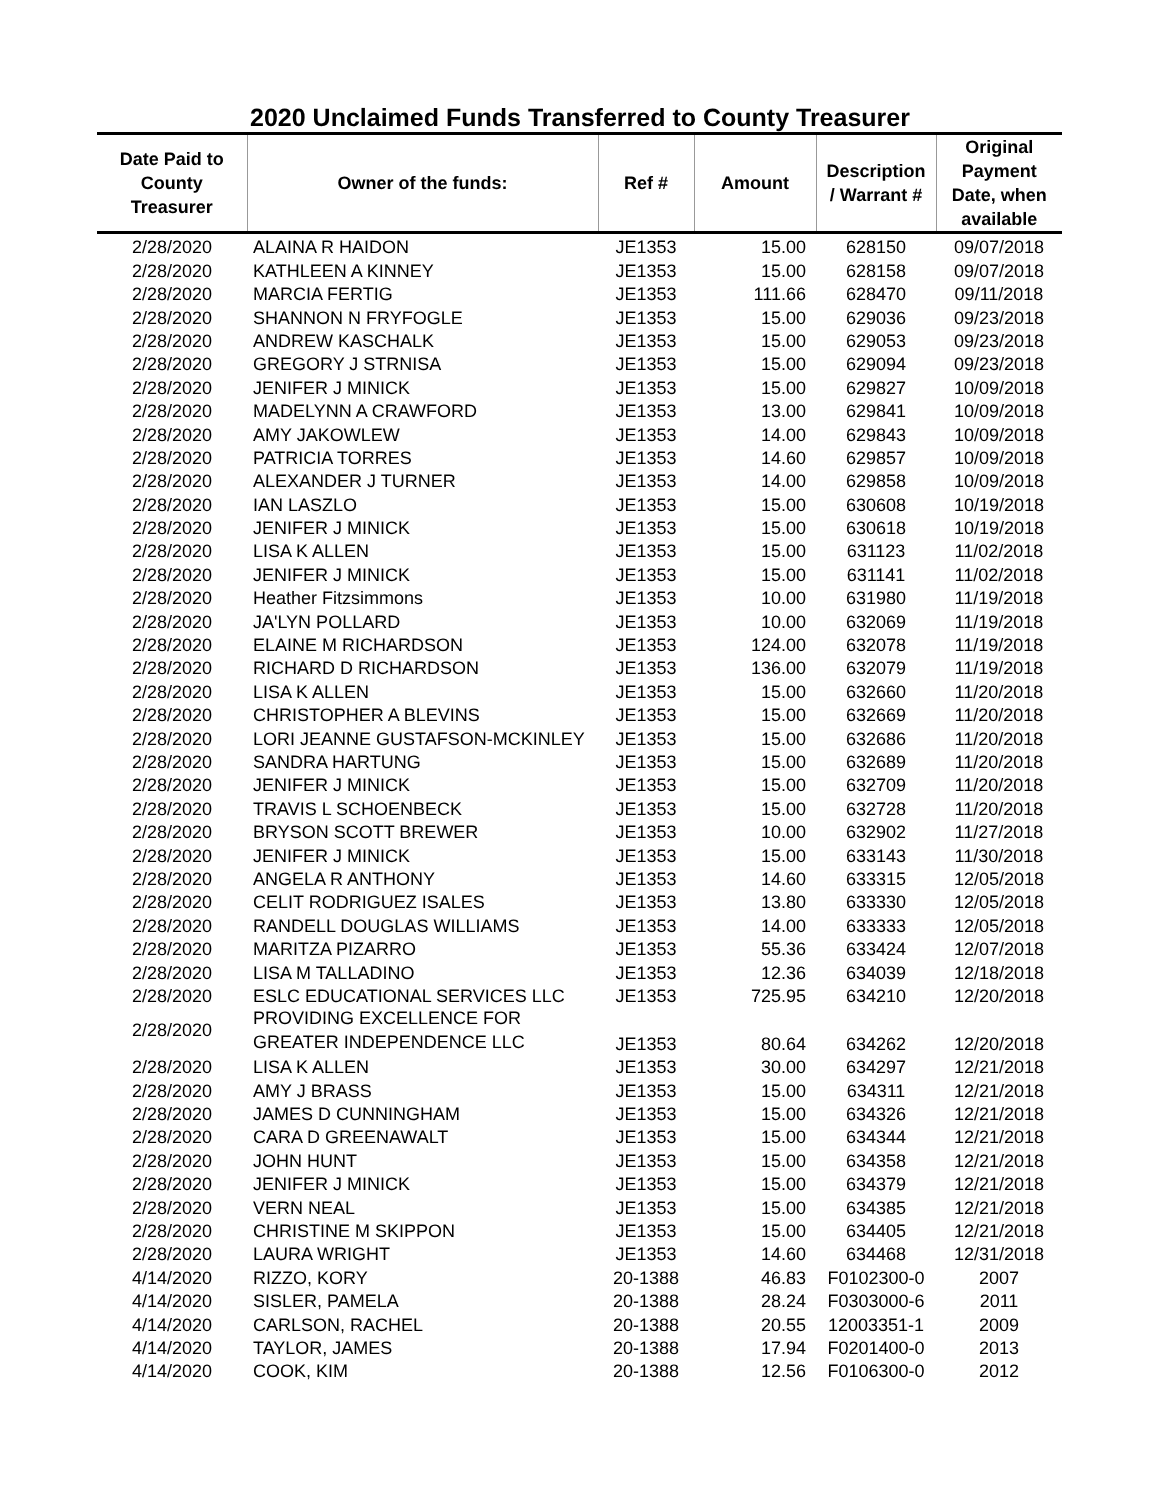2020 Unclaimed Funds Transferred to County Treasurer
| Date Paid to County Treasurer | Owner of the funds: | Ref # | Amount | Description / Warrant # | Original Payment Date, when available |
| --- | --- | --- | --- | --- | --- |
| 2/28/2020 | ALAINA R HAIDON | JE1353 | 15.00 | 628150 | 09/07/2018 |
| 2/28/2020 | KATHLEEN A KINNEY | JE1353 | 15.00 | 628158 | 09/07/2018 |
| 2/28/2020 | MARCIA FERTIG | JE1353 | 111.66 | 628470 | 09/11/2018 |
| 2/28/2020 | SHANNON N FRYFOGLE | JE1353 | 15.00 | 629036 | 09/23/2018 |
| 2/28/2020 | ANDREW KASCHALK | JE1353 | 15.00 | 629053 | 09/23/2018 |
| 2/28/2020 | GREGORY J STRNISA | JE1353 | 15.00 | 629094 | 09/23/2018 |
| 2/28/2020 | JENIFER J MINICK | JE1353 | 15.00 | 629827 | 10/09/2018 |
| 2/28/2020 | MADELYNN A CRAWFORD | JE1353 | 13.00 | 629841 | 10/09/2018 |
| 2/28/2020 | AMY JAKOWLEW | JE1353 | 14.00 | 629843 | 10/09/2018 |
| 2/28/2020 | PATRICIA TORRES | JE1353 | 14.60 | 629857 | 10/09/2018 |
| 2/28/2020 | ALEXANDER J TURNER | JE1353 | 14.00 | 629858 | 10/09/2018 |
| 2/28/2020 | IAN LASZLO | JE1353 | 15.00 | 630608 | 10/19/2018 |
| 2/28/2020 | JENIFER J MINICK | JE1353 | 15.00 | 630618 | 10/19/2018 |
| 2/28/2020 | LISA K ALLEN | JE1353 | 15.00 | 631123 | 11/02/2018 |
| 2/28/2020 | JENIFER J MINICK | JE1353 | 15.00 | 631141 | 11/02/2018 |
| 2/28/2020 | Heather Fitzsimmons | JE1353 | 10.00 | 631980 | 11/19/2018 |
| 2/28/2020 | JA'LYN POLLARD | JE1353 | 10.00 | 632069 | 11/19/2018 |
| 2/28/2020 | ELAINE M RICHARDSON | JE1353 | 124.00 | 632078 | 11/19/2018 |
| 2/28/2020 | RICHARD D RICHARDSON | JE1353 | 136.00 | 632079 | 11/19/2018 |
| 2/28/2020 | LISA K ALLEN | JE1353 | 15.00 | 632660 | 11/20/2018 |
| 2/28/2020 | CHRISTOPHER A BLEVINS | JE1353 | 15.00 | 632669 | 11/20/2018 |
| 2/28/2020 | LORI JEANNE GUSTAFSON-MCKINLEY | JE1353 | 15.00 | 632686 | 11/20/2018 |
| 2/28/2020 | SANDRA HARTUNG | JE1353 | 15.00 | 632689 | 11/20/2018 |
| 2/28/2020 | JENIFER J MINICK | JE1353 | 15.00 | 632709 | 11/20/2018 |
| 2/28/2020 | TRAVIS L SCHOENBECK | JE1353 | 15.00 | 632728 | 11/20/2018 |
| 2/28/2020 | BRYSON SCOTT BREWER | JE1353 | 10.00 | 632902 | 11/27/2018 |
| 2/28/2020 | JENIFER J MINICK | JE1353 | 15.00 | 633143 | 11/30/2018 |
| 2/28/2020 | ANGELA R ANTHONY | JE1353 | 14.60 | 633315 | 12/05/2018 |
| 2/28/2020 | CELIT RODRIGUEZ ISALES | JE1353 | 13.80 | 633330 | 12/05/2018 |
| 2/28/2020 | RANDELL DOUGLAS WILLIAMS | JE1353 | 14.00 | 633333 | 12/05/2018 |
| 2/28/2020 | MARITZA PIZARRO | JE1353 | 55.36 | 633424 | 12/07/2018 |
| 2/28/2020 | LISA M TALLADINO | JE1353 | 12.36 | 634039 | 12/18/2018 |
| 2/28/2020 | ESLC EDUCATIONAL SERVICES LLC | JE1353 | 725.95 | 634210 | 12/20/2018 |
| 2/28/2020 | PROVIDING EXCELLENCE FOR GREATER INDEPENDENCE LLC | JE1353 | 80.64 | 634262 | 12/20/2018 |
| 2/28/2020 | LISA K ALLEN | JE1353 | 30.00 | 634297 | 12/21/2018 |
| 2/28/2020 | AMY J BRASS | JE1353 | 15.00 | 634311 | 12/21/2018 |
| 2/28/2020 | JAMES D CUNNINGHAM | JE1353 | 15.00 | 634326 | 12/21/2018 |
| 2/28/2020 | CARA D GREENAWALT | JE1353 | 15.00 | 634344 | 12/21/2018 |
| 2/28/2020 | JOHN HUNT | JE1353 | 15.00 | 634358 | 12/21/2018 |
| 2/28/2020 | JENIFER J MINICK | JE1353 | 15.00 | 634379 | 12/21/2018 |
| 2/28/2020 | VERN NEAL | JE1353 | 15.00 | 634385 | 12/21/2018 |
| 2/28/2020 | CHRISTINE M SKIPPON | JE1353 | 15.00 | 634405 | 12/21/2018 |
| 2/28/2020 | LAURA WRIGHT | JE1353 | 14.60 | 634468 | 12/31/2018 |
| 4/14/2020 | RIZZO, KORY | 20-1388 | 46.83 | F0102300-0 | 2007 |
| 4/14/2020 | SISLER, PAMELA | 20-1388 | 28.24 | F0303000-6 | 2011 |
| 4/14/2020 | CARLSON, RACHEL | 20-1388 | 20.55 | 12003351-1 | 2009 |
| 4/14/2020 | TAYLOR, JAMES | 20-1388 | 17.94 | F0201400-0 | 2013 |
| 4/14/2020 | COOK, KIM | 20-1388 | 12.56 | F0106300-0 | 2012 |